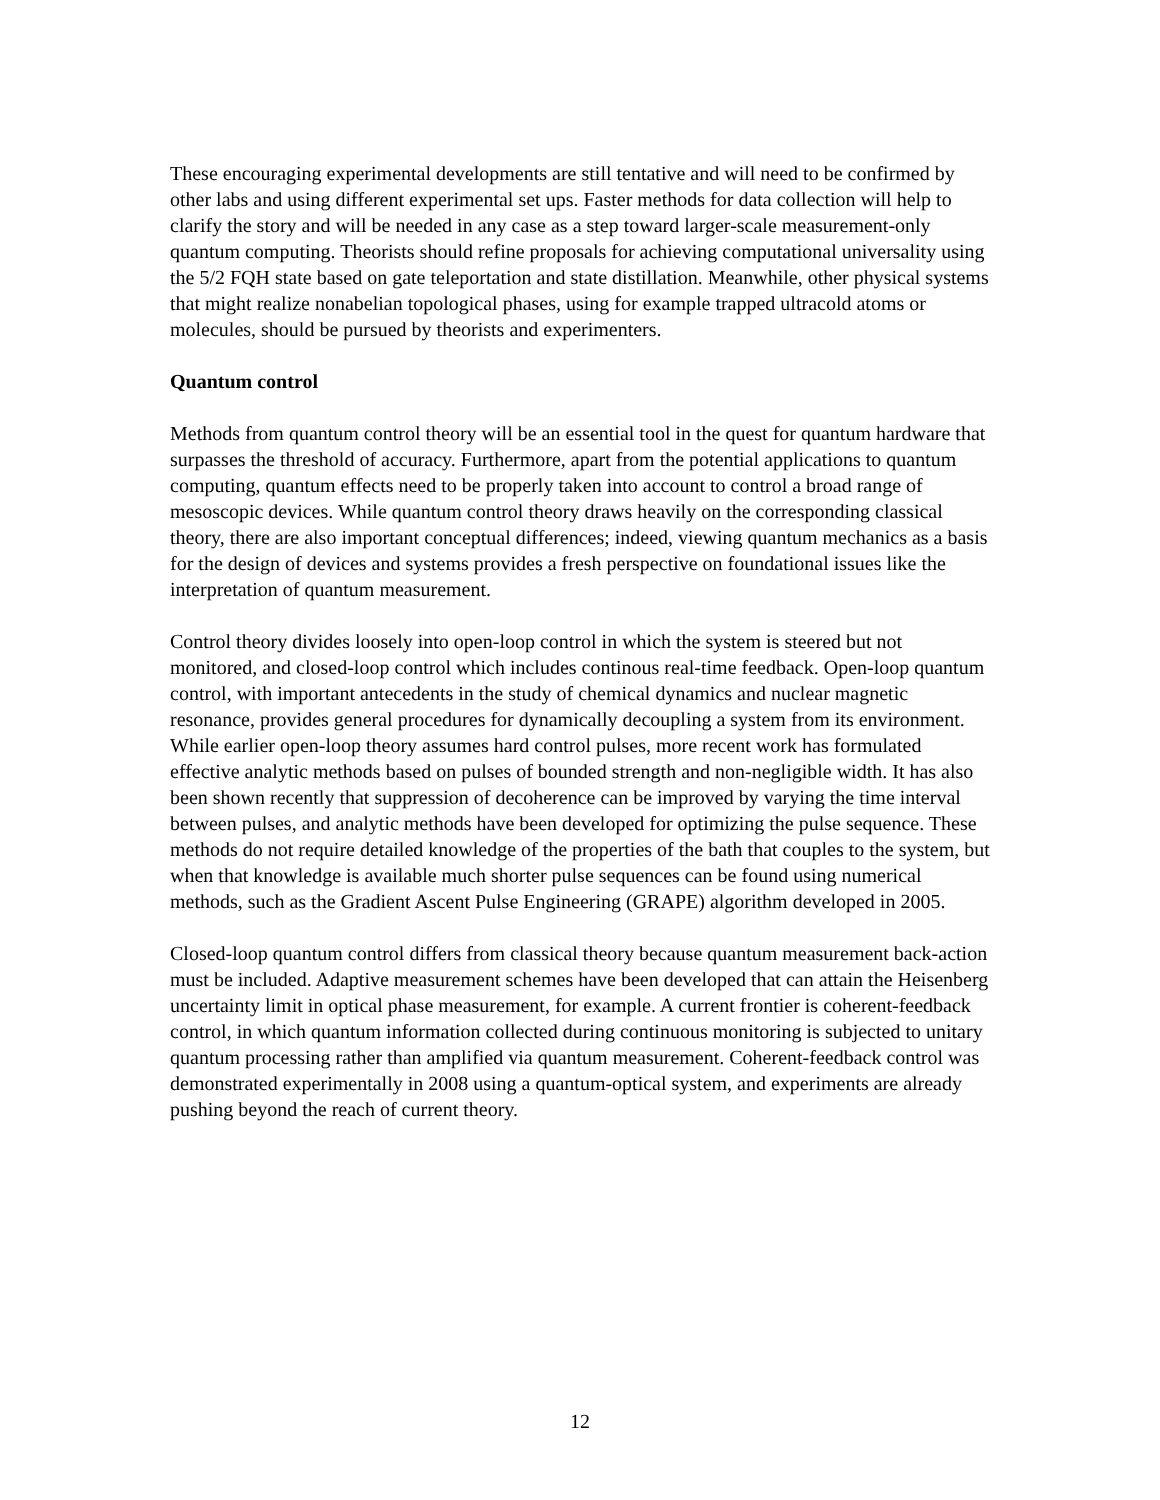These encouraging experimental developments are still tentative and will need to be confirmed by other labs and using different experimental set ups. Faster methods for data collection will help to clarify the story and will be needed in any case as a step toward larger-scale measurement-only quantum computing. Theorists should refine proposals for achieving computational universality using the 5/2 FQH state based on gate teleportation and state distillation. Meanwhile, other physical systems that might realize nonabelian topological phases, using for example trapped ultracold atoms or molecules, should be pursued by theorists and experimenters.
Quantum control
Methods from quantum control theory will be an essential tool in the quest for quantum hardware that surpasses the threshold of accuracy. Furthermore, apart from the potential applications to quantum computing, quantum effects need to be properly taken into account to control a broad range of mesoscopic devices. While quantum control theory draws heavily on the corresponding classical theory, there are also important conceptual differences; indeed, viewing quantum mechanics as a basis for the design of devices and systems provides a fresh perspective on foundational issues like the interpretation of quantum measurement.
Control theory divides loosely into open-loop control in which the system is steered but not monitored, and closed-loop control which includes continous real-time feedback. Open-loop quantum control, with important antecedents in the study of chemical dynamics and nuclear magnetic resonance, provides general procedures for dynamically decoupling a system from its environment. While earlier open-loop theory assumes hard control pulses, more recent work has formulated effective analytic methods based on pulses of bounded strength and non-negligible width. It has also been shown recently that suppression of decoherence can be improved by varying the time interval between pulses, and analytic methods have been developed for optimizing the pulse sequence. These methods do not require detailed knowledge of the properties of the bath that couples to the system, but when that knowledge is available much shorter pulse sequences can be found using numerical methods, such as the Gradient Ascent Pulse Engineering (GRAPE) algorithm developed in 2005.
Closed-loop quantum control differs from classical theory because quantum measurement back-action must be included. Adaptive measurement schemes have been developed that can attain the Heisenberg uncertainty limit in optical phase measurement, for example. A current frontier is coherent-feedback control, in which quantum information collected during continuous monitoring is subjected to unitary quantum processing rather than amplified via quantum measurement. Coherent-feedback control was demonstrated experimentally in 2008 using a quantum-optical system, and experiments are already pushing beyond the reach of current theory.
12